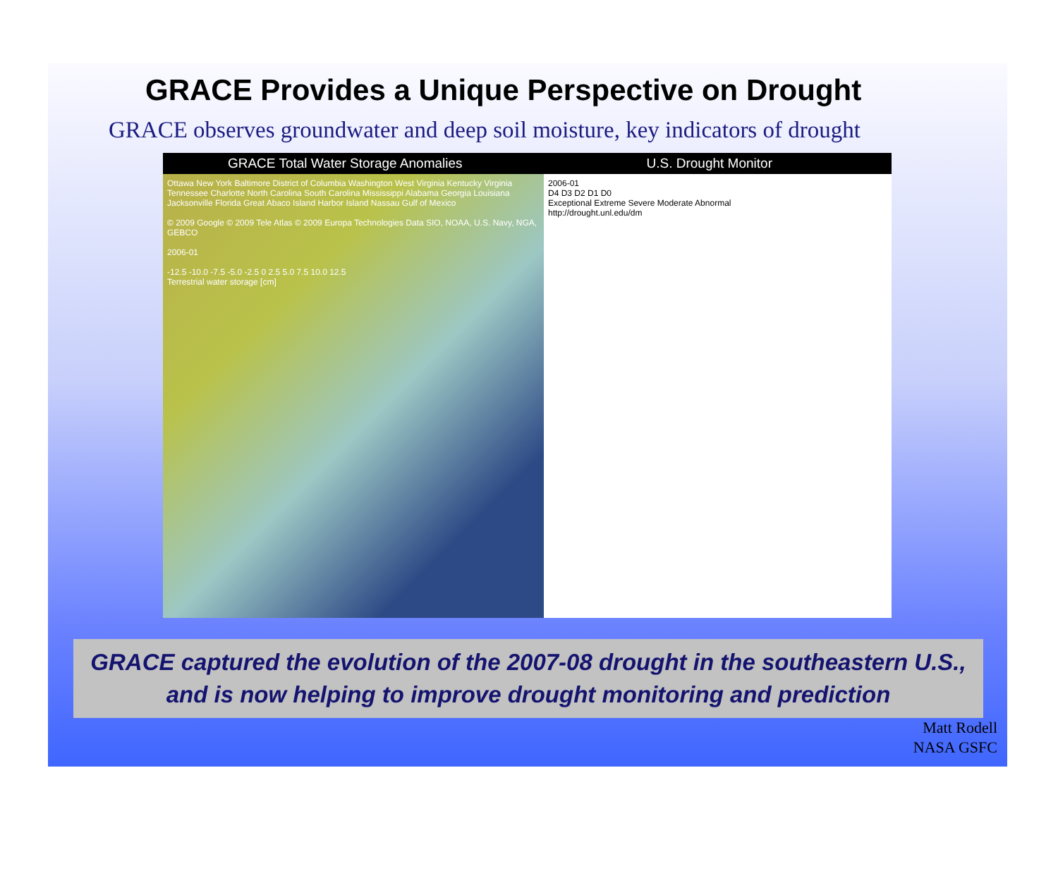GRACE Provides a Unique Perspective on Drought
GRACE observes groundwater and deep soil moisture, key indicators of drought
GRACE Total Water Storage Anomalies
U.S. Drought Monitor
Ottawa New York Baltimore District of Columbia Washington West Virginia Kentucky Virginia Tennessee Charlotte North Carolina South Carolina Mississippi Alabama Georgia Louisiana Jacksonville Florida Great Abaco Island Harbor Island Nassau Gulf of Mexico
© 2009 Google © 2009 Tele Atlas © 2009 Europa Technologies Data SIO, NOAA, U.S. Navy, NGA, GEBCO
2006-01
-12.5 -10.0 -7.5 -5.0 -2.5 0 2.5 5.0 7.5 10.0 12.5
Terrestrial water storage [cm]
2006-01
D4 D3 D2 D1 D0
Exceptional Extreme Severe Moderate Abnormal
http://drought.unl.edu/dm
GRACE captured the evolution of the 2007-08 drought in the southeastern U.S.,
and is now helping to improve drought monitoring and prediction
Matt Rodell
NASA GSFC